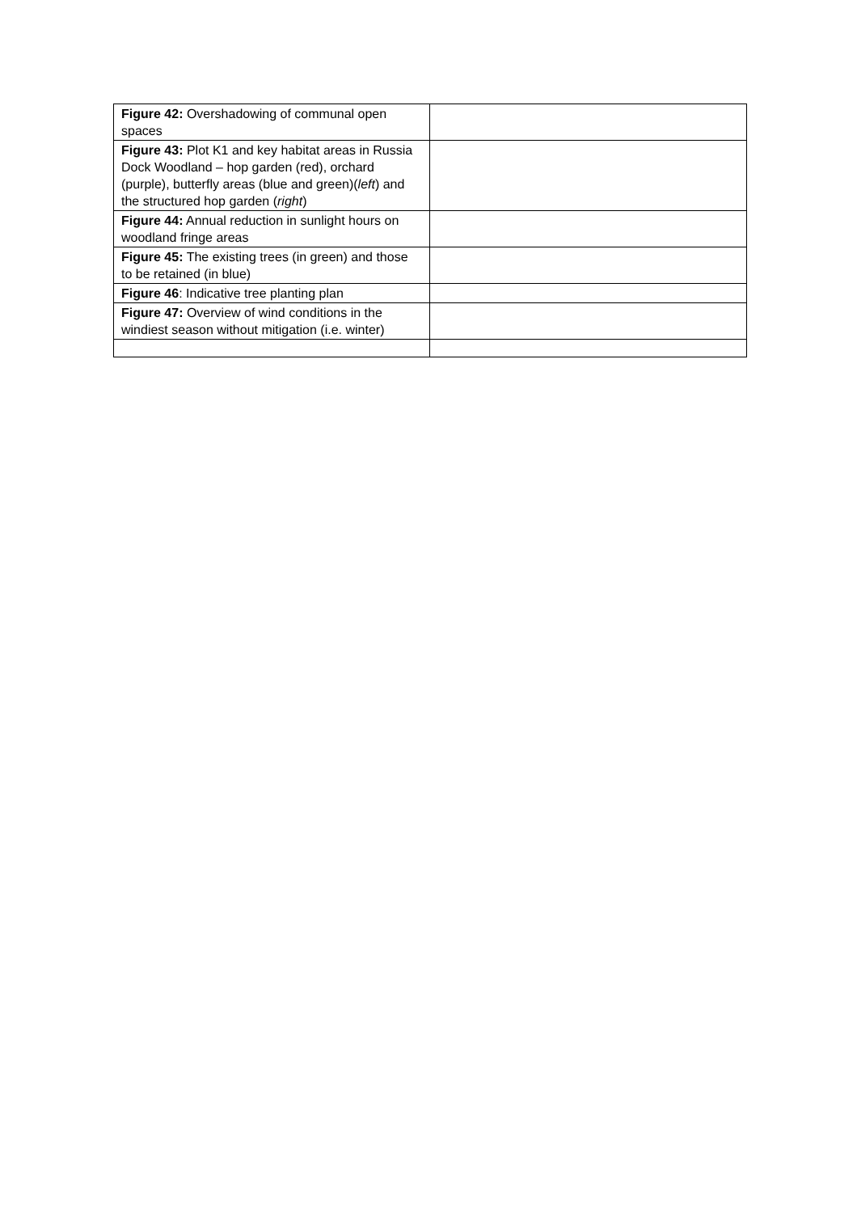| Figure 42: Overshadowing of communal open spaces | |
| Figure 43: Plot K1 and key habitat areas in Russia Dock Woodland – hop garden (red), orchard (purple), butterfly areas (blue and green)( left ) and the structured hop garden ( right ) | |
| Figure 44: Annual reduction in sunlight hours on woodland fringe areas | |
| Figure 45: The existing trees (in green) and those to be retained (in blue) | |
| Figure 46 : Indicative tree planting plan | |
| Figure 47: Overview of wind conditions in the windiest season without mitigation (i.e. winter) | |